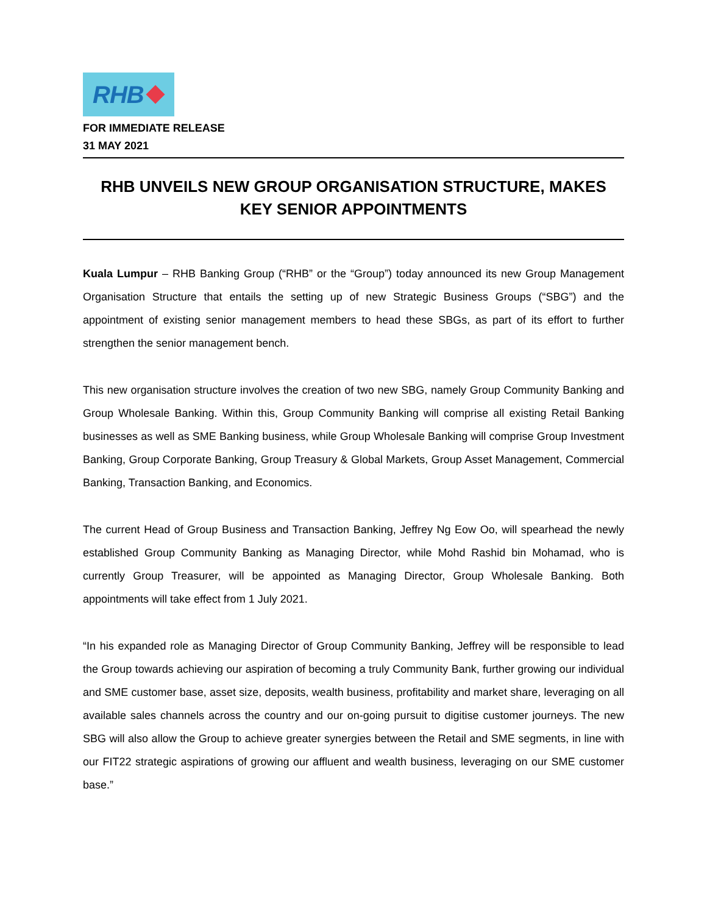RHB
FOR IMMEDIATE RELEASE
31 MAY 2021
RHB UNVEILS NEW GROUP ORGANISATION STRUCTURE, MAKES KEY SENIOR APPOINTMENTS
Kuala Lumpur – RHB Banking Group (“RHB” or the “Group”) today announced its new Group Management Organisation Structure that entails the setting up of new Strategic Business Groups (“SBG”) and the appointment of existing senior management members to head these SBGs, as part of its effort to further strengthen the senior management bench.
This new organisation structure involves the creation of two new SBG, namely Group Community Banking and Group Wholesale Banking. Within this, Group Community Banking will comprise all existing Retail Banking businesses as well as SME Banking business, while Group Wholesale Banking will comprise Group Investment Banking, Group Corporate Banking, Group Treasury & Global Markets, Group Asset Management, Commercial Banking, Transaction Banking, and Economics.
The current Head of Group Business and Transaction Banking, Jeffrey Ng Eow Oo, will spearhead the newly established Group Community Banking as Managing Director, while Mohd Rashid bin Mohamad, who is currently Group Treasurer, will be appointed as Managing Director, Group Wholesale Banking. Both appointments will take effect from 1 July 2021.
“In his expanded role as Managing Director of Group Community Banking, Jeffrey will be responsible to lead the Group towards achieving our aspiration of becoming a truly Community Bank, further growing our individual and SME customer base, asset size, deposits, wealth business, profitability and market share, leveraging on all available sales channels across the country and our on-going pursuit to digitise customer journeys. The new SBG will also allow the Group to achieve greater synergies between the Retail and SME segments, in line with our FIT22 strategic aspirations of growing our affluent and wealth business, leveraging on our SME customer base.”